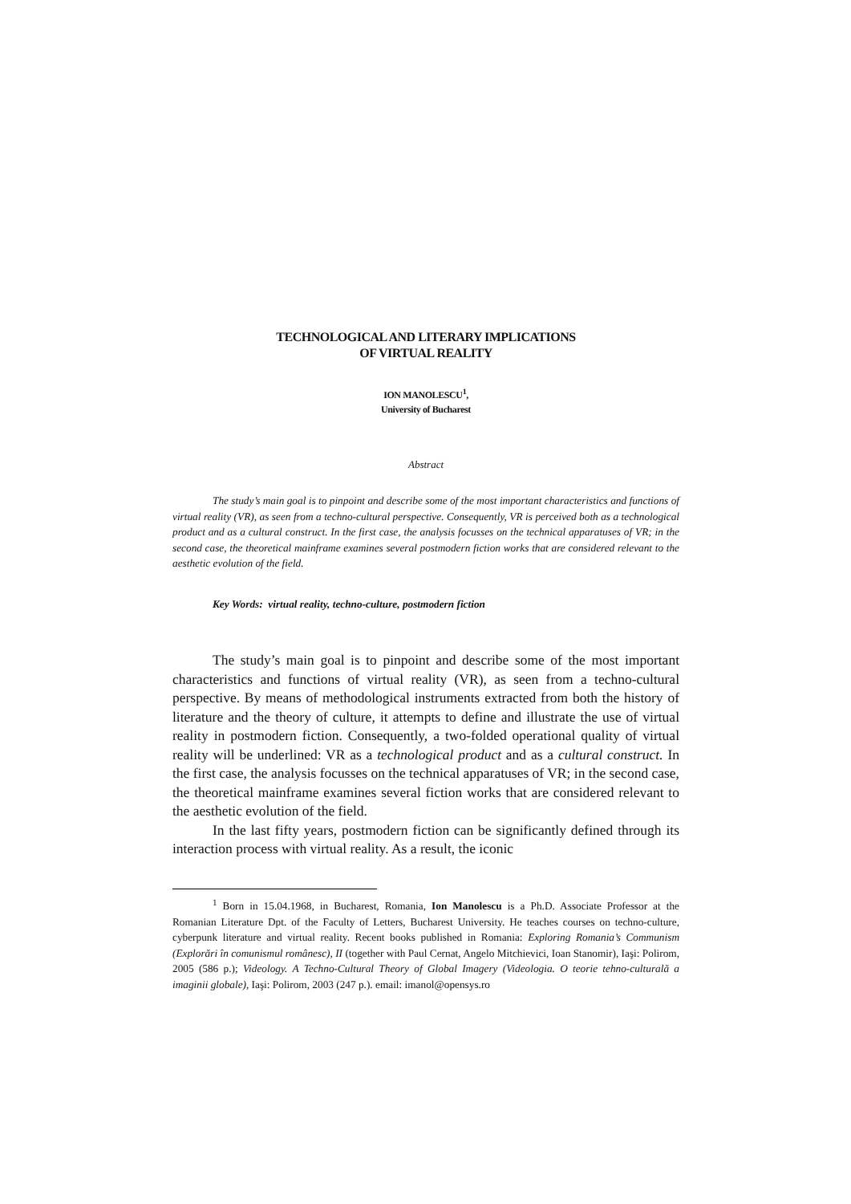TECHNOLOGICAL AND LITERARY IMPLICATIONS
OF VIRTUAL REALITY
ION MANOLESCU<sup>1</sup>,
University of Bucharest
Abstract
The study’s main goal is to pinpoint and describe some of the most important characteristics and functions of virtual reality (VR), as seen from a techno-cultural perspective. Consequently, VR is perceived both as a technological product and as a cultural construct. In the first case, the analysis focusses on the technical apparatuses of VR; in the second case, the theoretical mainframe examines several postmodern fiction works that are considered relevant to the aesthetic evolution of the field.
Key Words: virtual reality, techno-culture, postmodern fiction
The study’s main goal is to pinpoint and describe some of the most important characteristics and functions of virtual reality (VR), as seen from a techno-cultural perspective. By means of methodological instruments extracted from both the history of literature and the theory of culture, it attempts to define and illustrate the use of virtual reality in postmodern fiction. Consequently, a two-folded operational quality of virtual reality will be underlined: VR as a technological product and as a cultural construct. In the first case, the analysis focusses on the technical apparatuses of VR; in the second case, the theoretical mainframe examines several fiction works that are considered relevant to the aesthetic evolution of the field.
In the last fifty years, postmodern fiction can be significantly defined through its interaction process with virtual reality. As a result, the iconic
<sup>1</sup> Born in 15.04.1968, in Bucharest, Romania, Ion Manolescu is a Ph.D. Associate Professor at the Romanian Literature Dpt. of the Faculty of Letters, Bucharest University. He teaches courses on techno-culture, cyberpunk literature and virtual reality. Recent books published in Romania: Exploring Romania’s Communism (Explorări în comunismul românesc), II (together with Paul Cernat, Angelo Mitchievici, Ioan Stanomir), Iaşi: Polirom, 2005 (586 p.); Videology. A Techno-Cultural Theory of Global Imagery (Videologia. O teorie tehno-culturală a imaginii globale), Iaşi: Polirom, 2003 (247 p.). email: imanol@opensys.ro